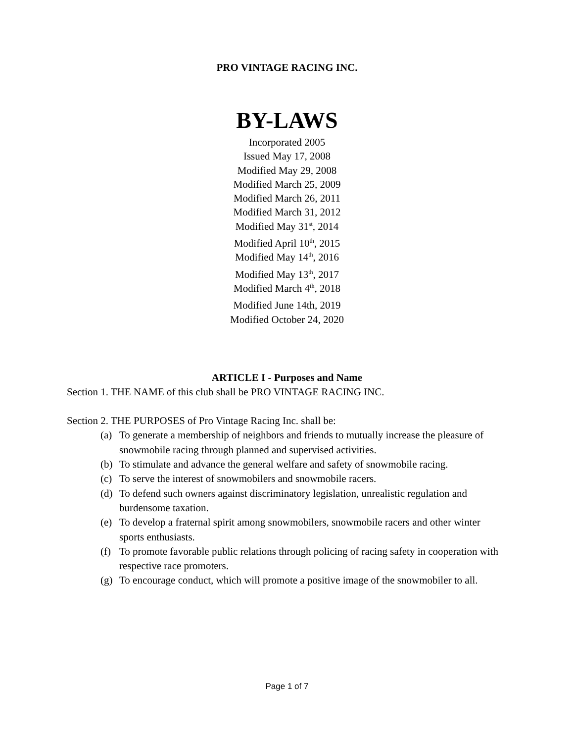PRO VINTAGE RACING INC.
BY-LAWS
Incorporated 2005
Issued May 17, 2008
Modified May 29, 2008
Modified March 25, 2009
Modified March 26, 2011
Modified March 31, 2012
Modified May 31<sup>st</sup>, 2014
Modified April 10<sup>th</sup>, 2015
Modified May 14<sup>th</sup>, 2016
Modified May 13<sup>th</sup>, 2017
Modified March 4<sup>th</sup>, 2018
Modified June 14th, 2019
Modified October 24, 2020
ARTICLE I - Purposes and Name
Section 1. THE NAME of this club shall be PRO VINTAGE RACING INC.
Section 2. THE PURPOSES of Pro Vintage Racing Inc. shall be:
(a) To generate a membership of neighbors and friends to mutually increase the pleasure of snowmobile racing through planned and supervised activities.
(b) To stimulate and advance the general welfare and safety of snowmobile racing.
(c) To serve the interest of snowmobilers and snowmobile racers.
(d) To defend such owners against discriminatory legislation, unrealistic regulation and burdensome taxation.
(e) To develop a fraternal spirit among snowmobilers, snowmobile racers and other winter sports enthusiasts.
(f) To promote favorable public relations through policing of racing safety in cooperation with respective race promoters.
(g) To encourage conduct, which will promote a positive image of the snowmobiler to all.
Page 1 of 7